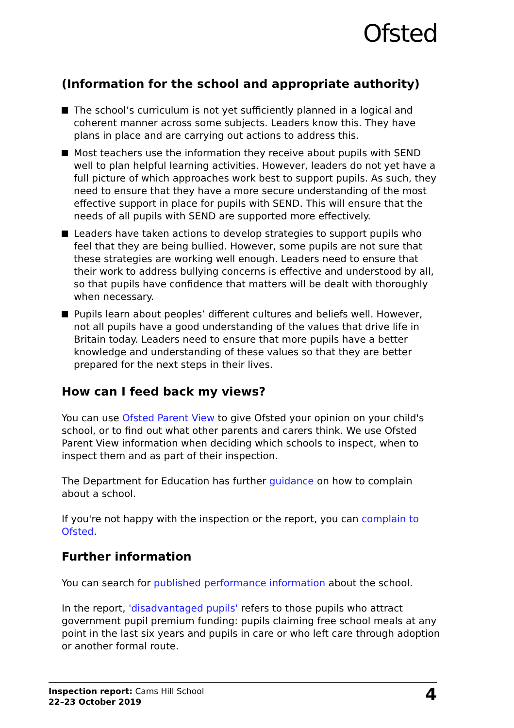Ofsted
(Information for the school and appropriate authority)
The school’s curriculum is not yet sufficiently planned in a logical and coherent manner across some subjects. Leaders know this. They have plans in place and are carrying out actions to address this.
Most teachers use the information they receive about pupils with SEND well to plan helpful learning activities. However, leaders do not yet have a full picture of which approaches work best to support pupils. As such, they need to ensure that they have a more secure understanding of the most effective support in place for pupils with SEND. This will ensure that the needs of all pupils with SEND are supported more effectively.
Leaders have taken actions to develop strategies to support pupils who feel that they are being bullied. However, some pupils are not sure that these strategies are working well enough. Leaders need to ensure that their work to address bullying concerns is effective and understood by all, so that pupils have confidence that matters will be dealt with thoroughly when necessary.
Pupils learn about peoples’ different cultures and beliefs well. However, not all pupils have a good understanding of the values that drive life in Britain today. Leaders need to ensure that more pupils have a better knowledge and understanding of these values so that they are better prepared for the next steps in their lives.
How can I feed back my views?
You can use Ofsted Parent View to give Ofsted your opinion on your child's school, or to find out what other parents and carers think. We use Ofsted Parent View information when deciding which schools to inspect, when to inspect them and as part of their inspection.
The Department for Education has further guidance on how to complain about a school.
If you're not happy with the inspection or the report, you can complain to Ofsted.
Further information
You can search for published performance information about the school.
In the report, 'disadvantaged pupils' refers to those pupils who attract government pupil premium funding: pupils claiming free school meals at any point in the last six years and pupils in care or who left care through adoption or another formal route.
Inspection report: Cams Hill School
22–23 October 2019
4